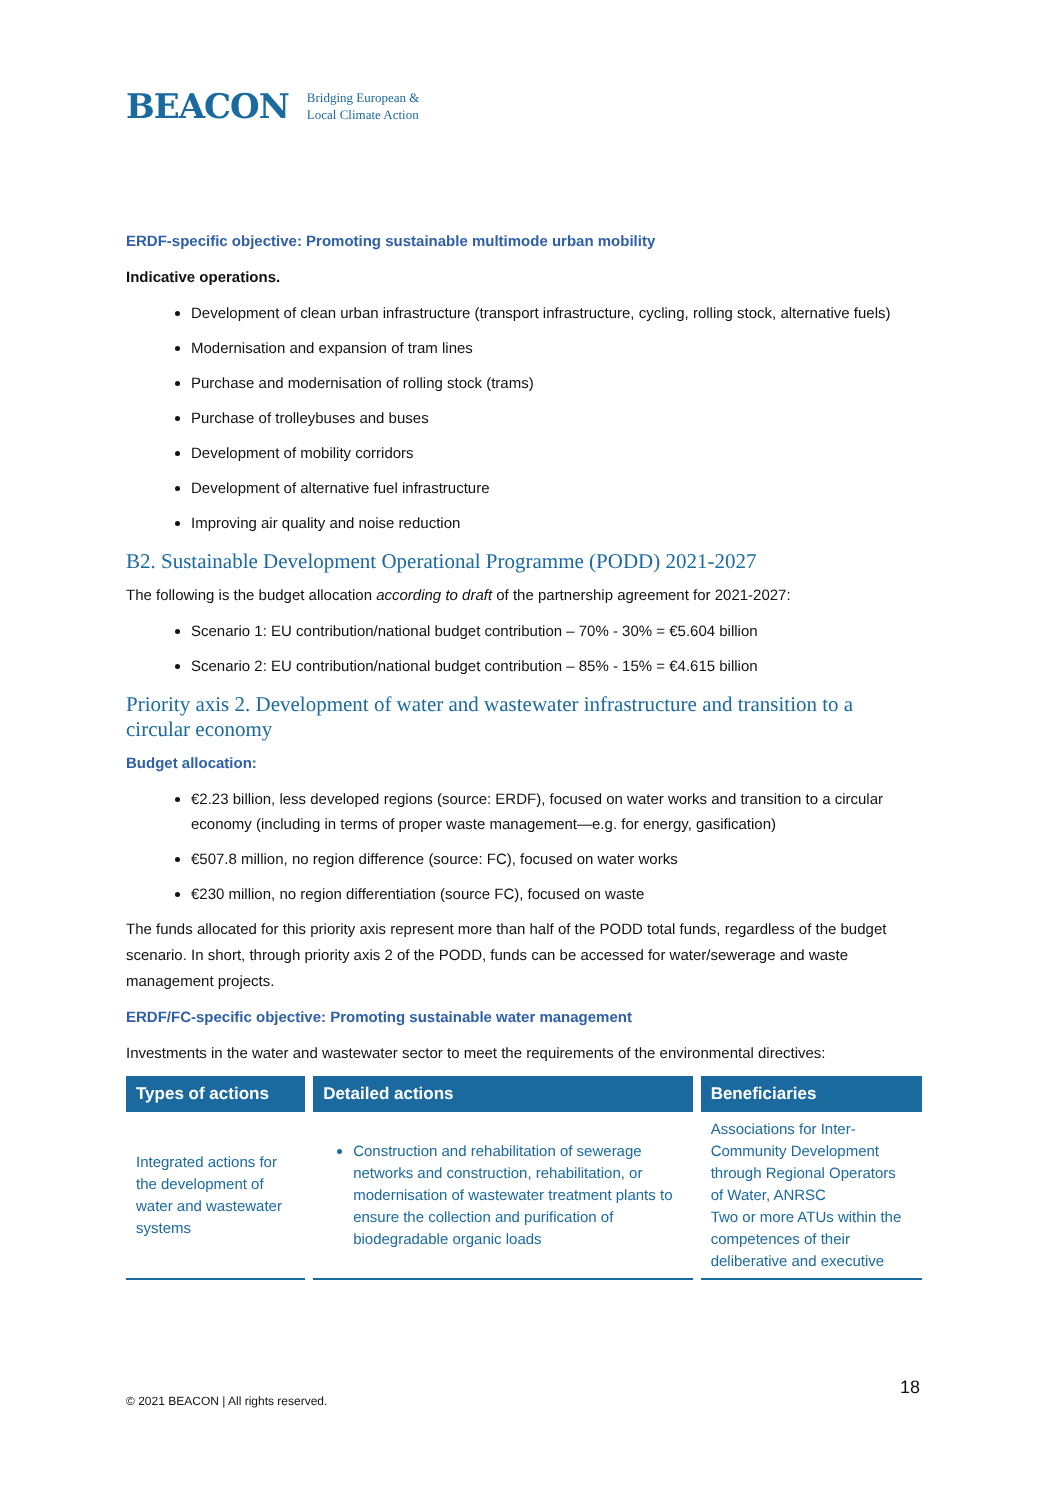BEACON Bridging European &
Local Climate Action
ERDF-specific objective: Promoting sustainable multimode urban mobility
Indicative operations.
Development of clean urban infrastructure (transport infrastructure, cycling, rolling stock, alternative fuels)
Modernisation and expansion of tram lines
Purchase and modernisation of rolling stock (trams)
Purchase of trolleybuses and buses
Development of mobility corridors
Development of alternative fuel infrastructure
Improving air quality and noise reduction
B2. Sustainable Development Operational Programme (PODD) 2021-2027
The following is the budget allocation according to draft of the partnership agreement for 2021-2027:
Scenario 1: EU contribution/national budget contribution – 70% - 30% = €5.604 billion
Scenario 2: EU contribution/national budget contribution – 85% - 15% = €4.615 billion
Priority axis 2. Development of water and wastewater infrastructure and transition to a circular economy
Budget allocation:
€2.23 billion, less developed regions (source: ERDF), focused on water works and transition to a circular economy (including in terms of proper waste management—e.g. for energy, gasification)
€507.8 million, no region difference (source: FC), focused on water works
€230 million, no region differentiation (source FC), focused on waste
The funds allocated for this priority axis represent more than half of the PODD total funds, regardless of the budget scenario. In short, through priority axis 2 of the PODD, funds can be accessed for water/sewerage and waste management projects.
ERDF/FC-specific objective: Promoting sustainable water management
Investments in the water and wastewater sector to meet the requirements of the environmental directives:
| Types of actions | Detailed actions | Beneficiaries |
| --- | --- | --- |
| Integrated actions for the development of water and wastewater systems | Construction and rehabilitation of sewerage networks and construction, rehabilitation, or modernisation of wastewater treatment plants to ensure the collection and purification of biodegradable organic loads | Associations for Inter-Community Development through Regional Operators of Water, ANRSC Two or more ATUs within the competences of their deliberative and executive |
18
© 2021 BEACON | All rights reserved.